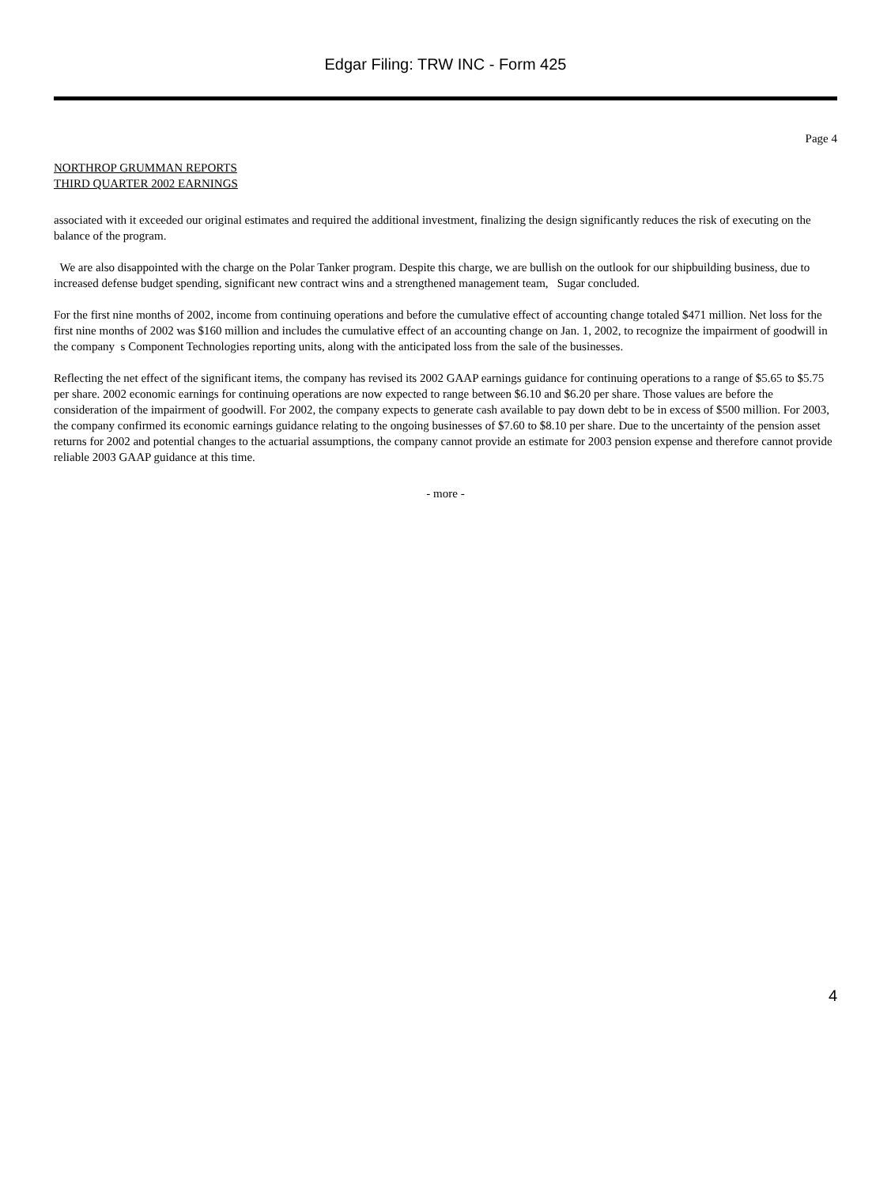Edgar Filing: TRW INC - Form 425
Page 4
NORTHROP GRUMMAN REPORTS
THIRD QUARTER 2002 EARNINGS
associated with it exceeded our original estimates and required the additional investment, finalizing the design significantly reduces the risk of executing on the balance of the program.
We are also disappointed with the charge on the Polar Tanker program. Despite this charge, we are bullish on the outlook for our shipbuilding business, due to increased defense budget spending, significant new contract wins and a strengthened management team, Sugar concluded.
For the first nine months of 2002, income from continuing operations and before the cumulative effect of accounting change totaled $471 million. Net loss for the first nine months of 2002 was $160 million and includes the cumulative effect of an accounting change on Jan. 1, 2002, to recognize the impairment of goodwill in the company s Component Technologies reporting units, along with the anticipated loss from the sale of the businesses.
Reflecting the net effect of the significant items, the company has revised its 2002 GAAP earnings guidance for continuing operations to a range of $5.65 to $5.75 per share. 2002 economic earnings for continuing operations are now expected to range between $6.10 and $6.20 per share. Those values are before the consideration of the impairment of goodwill. For 2002, the company expects to generate cash available to pay down debt to be in excess of $500 million. For 2003, the company confirmed its economic earnings guidance relating to the ongoing businesses of $7.60 to $8.10 per share. Due to the uncertainty of the pension asset returns for 2002 and potential changes to the actuarial assumptions, the company cannot provide an estimate for 2003 pension expense and therefore cannot provide reliable 2003 GAAP guidance at this time.
- more -
4